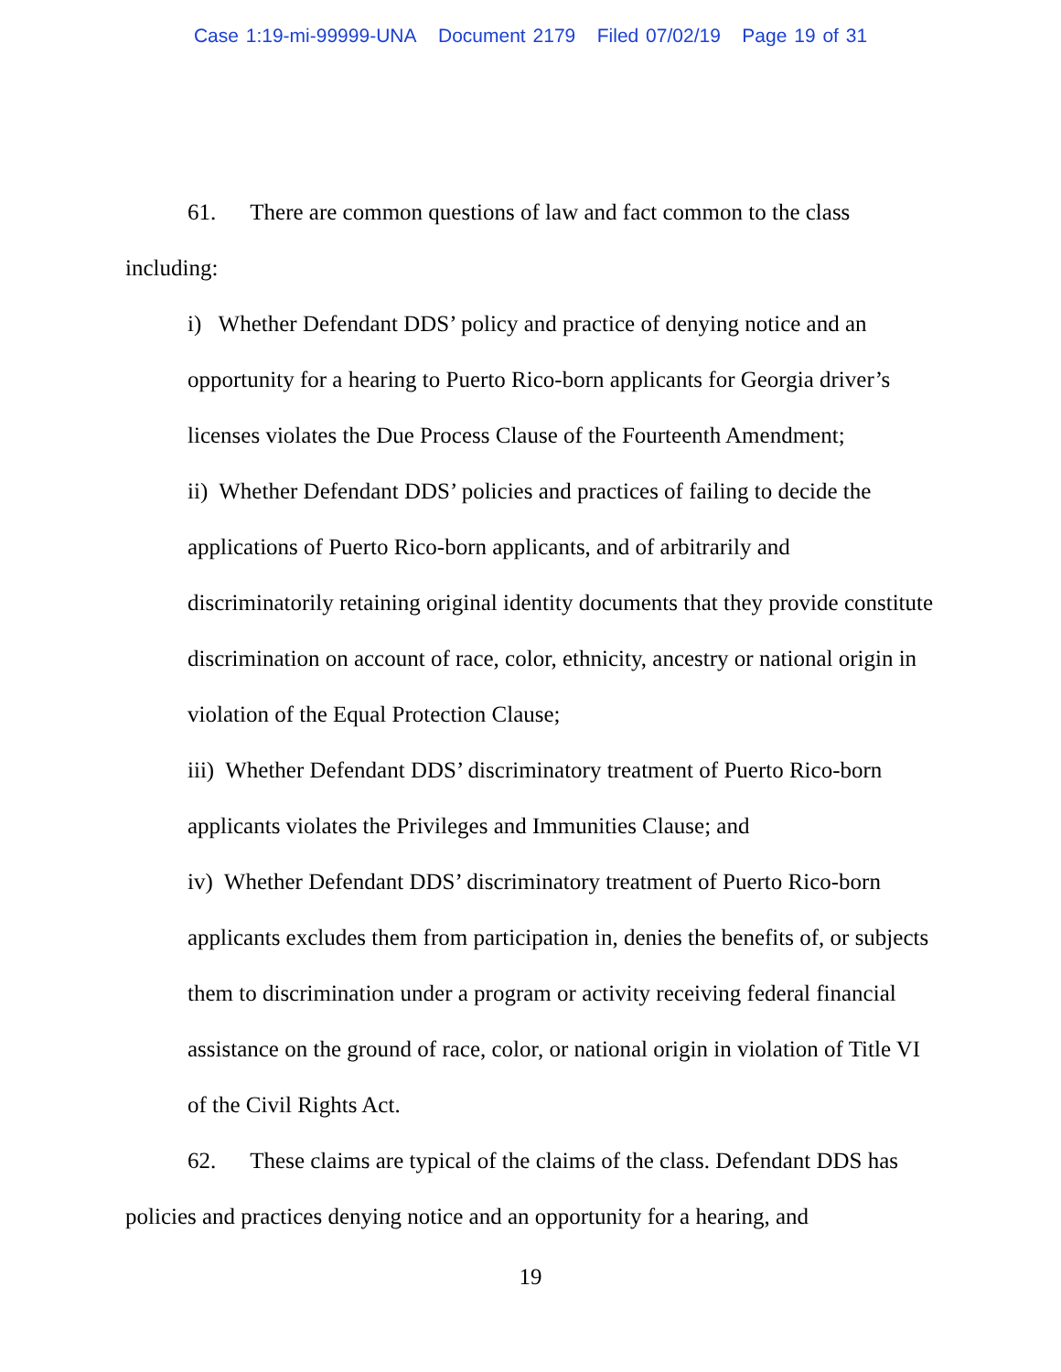Case 1:19-mi-99999-UNA Document 2179 Filed 07/02/19 Page 19 of 31
61. There are common questions of law and fact common to the class including:
i) Whether Defendant DDS’ policy and practice of denying notice and an opportunity for a hearing to Puerto Rico-born applicants for Georgia driver’s licenses violates the Due Process Clause of the Fourteenth Amendment;
ii) Whether Defendant DDS’ policies and practices of failing to decide the applications of Puerto Rico-born applicants, and of arbitrarily and discriminatorily retaining original identity documents that they provide constitute discrimination on account of race, color, ethnicity, ancestry or national origin in violation of the Equal Protection Clause;
iii) Whether Defendant DDS’ discriminatory treatment of Puerto Rico-born applicants violates the Privileges and Immunities Clause; and
iv) Whether Defendant DDS’ discriminatory treatment of Puerto Rico-born applicants excludes them from participation in, denies the benefits of, or subjects them to discrimination under a program or activity receiving federal financial assistance on the ground of race, color, or national origin in violation of Title VI of the Civil Rights Act.
62. These claims are typical of the claims of the class. Defendant DDS has policies and practices denying notice and an opportunity for a hearing, and
19